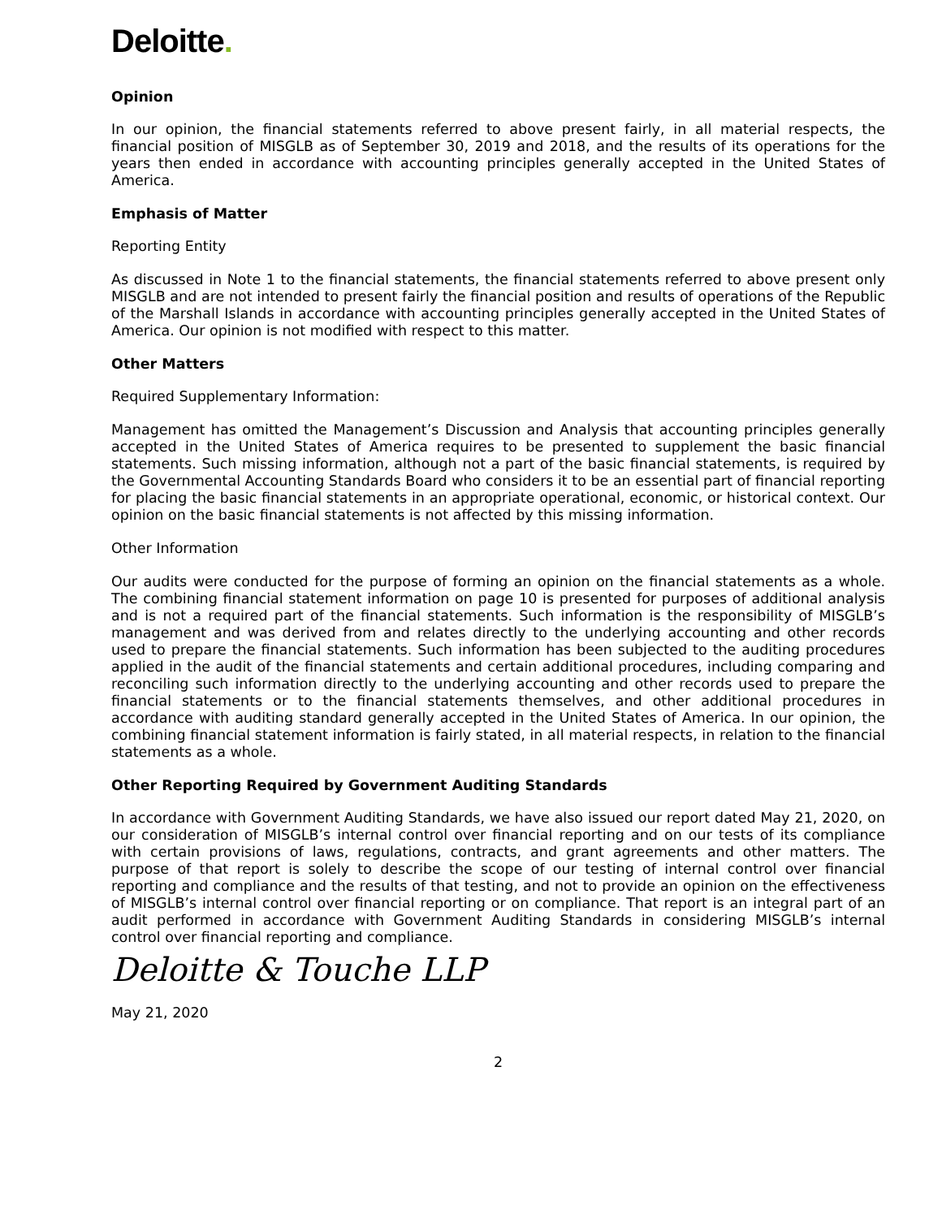Deloitte.
Opinion
In our opinion, the financial statements referred to above present fairly, in all material respects, the financial position of MISGLB as of September 30, 2019 and 2018, and the results of its operations for the years then ended in accordance with accounting principles generally accepted in the United States of America.
Emphasis of Matter
Reporting Entity
As discussed in Note 1 to the financial statements, the financial statements referred to above present only MISGLB and are not intended to present fairly the financial position and results of operations of the Republic of the Marshall Islands in accordance with accounting principles generally accepted in the United States of America. Our opinion is not modified with respect to this matter.
Other Matters
Required Supplementary Information:
Management has omitted the Management’s Discussion and Analysis that accounting principles generally accepted in the United States of America requires to be presented to supplement the basic financial statements. Such missing information, although not a part of the basic financial statements, is required by the Governmental Accounting Standards Board who considers it to be an essential part of financial reporting for placing the basic financial statements in an appropriate operational, economic, or historical context. Our opinion on the basic financial statements is not affected by this missing information.
Other Information
Our audits were conducted for the purpose of forming an opinion on the financial statements as a whole. The combining financial statement information on page 10 is presented for purposes of additional analysis and is not a required part of the financial statements. Such information is the responsibility of MISGLB’s management and was derived from and relates directly to the underlying accounting and other records used to prepare the financial statements. Such information has been subjected to the auditing procedures applied in the audit of the financial statements and certain additional procedures, including comparing and reconciling such information directly to the underlying accounting and other records used to prepare the financial statements or to the financial statements themselves, and other additional procedures in accordance with auditing standard generally accepted in the United States of America. In our opinion, the combining financial statement information is fairly stated, in all material respects, in relation to the financial statements as a whole.
Other Reporting Required by Government Auditing Standards
In accordance with Government Auditing Standards, we have also issued our report dated May 21, 2020, on our consideration of MISGLB’s internal control over financial reporting and on our tests of its compliance with certain provisions of laws, regulations, contracts, and grant agreements and other matters. The purpose of that report is solely to describe the scope of our testing of internal control over financial reporting and compliance and the results of that testing, and not to provide an opinion on the effectiveness of MISGLB’s internal control over financial reporting or on compliance. That report is an integral part of an audit performed in accordance with Government Auditing Standards in considering MISGLB’s internal control over financial reporting and compliance.
Deloitte & Touche LLP
May 21, 2020
2